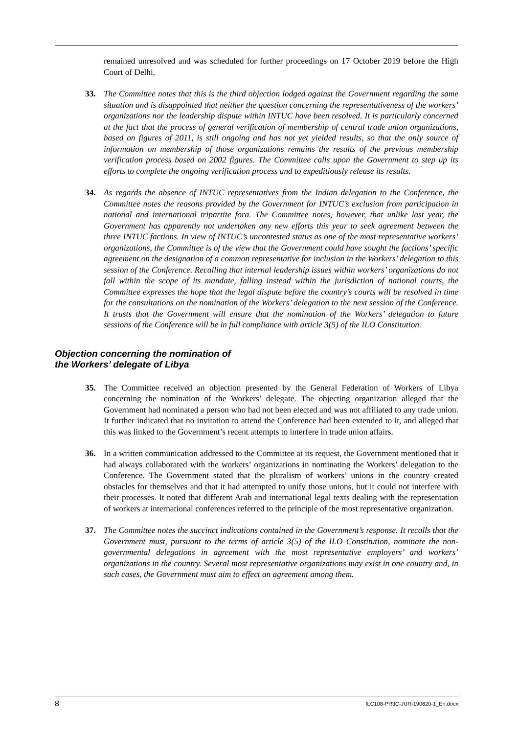remained unresolved and was scheduled for further proceedings on 17 October 2019 before the High Court of Delhi.
33. The Committee notes that this is the third objection lodged against the Government regarding the same situation and is disappointed that neither the question concerning the representativeness of the workers’ organizations nor the leadership dispute within INTUC have been resolved. It is particularly concerned at the fact that the process of general verification of membership of central trade union organizations, based on figures of 2011, is still ongoing and has not yet yielded results, so that the only source of information on membership of those organizations remains the results of the previous membership verification process based on 2002 figures. The Committee calls upon the Government to step up its efforts to complete the ongoing verification process and to expeditiously release its results.
34. As regards the absence of INTUC representatives from the Indian delegation to the Conference, the Committee notes the reasons provided by the Government for INTUC’s exclusion from participation in national and international tripartite fora. The Committee notes, however, that unlike last year, the Government has apparently not undertaken any new efforts this year to seek agreement between the three INTUC factions. In view of INTUC’s uncontested status as one of the most representative workers’ organizations, the Committee is of the view that the Government could have sought the factions’ specific agreement on the designation of a common representative for inclusion in the Workers’ delegation to this session of the Conference. Recalling that internal leadership issues within workers’ organizations do not fall within the scope of its mandate, falling instead within the jurisdiction of national courts, the Committee expresses the hope that the legal dispute before the country’s courts will be resolved in time for the consultations on the nomination of the Workers’ delegation to the next session of the Conference. It trusts that the Government will ensure that the nomination of the Workers’ delegation to future sessions of the Conference will be in full compliance with article 3(5) of the ILO Constitution.
Objection concerning the nomination of
the Workers’ delegate of Libya
35. The Committee received an objection presented by the General Federation of Workers of Libya concerning the nomination of the Workers’ delegate. The objecting organization alleged that the Government had nominated a person who had not been elected and was not affiliated to any trade union. It further indicated that no invitation to attend the Conference had been extended to it, and alleged that this was linked to the Government’s recent attempts to interfere in trade union affairs.
36. In a written communication addressed to the Committee at its request, the Government mentioned that it had always collaborated with the workers’ organizations in nominating the Workers’ delegation to the Conference. The Government stated that the pluralism of workers’ unions in the country created obstacles for themselves and that it had attempted to unify those unions, but it could not interfere with their processes. It noted that different Arab and international legal texts dealing with the representation of workers at international conferences referred to the principle of the most representative organization.
37. The Committee notes the succinct indications contained in the Government’s response. It recalls that the Government must, pursuant to the terms of article 3(5) of the ILO Constitution, nominate the non-governmental delegations in agreement with the most representative employers’ and workers’ organizations in the country. Several most representative organizations may exist in one country and, in such cases, the Government must aim to effect an agreement among them.
8 ILC108-PR3C-JUR-190620-1_En.docx